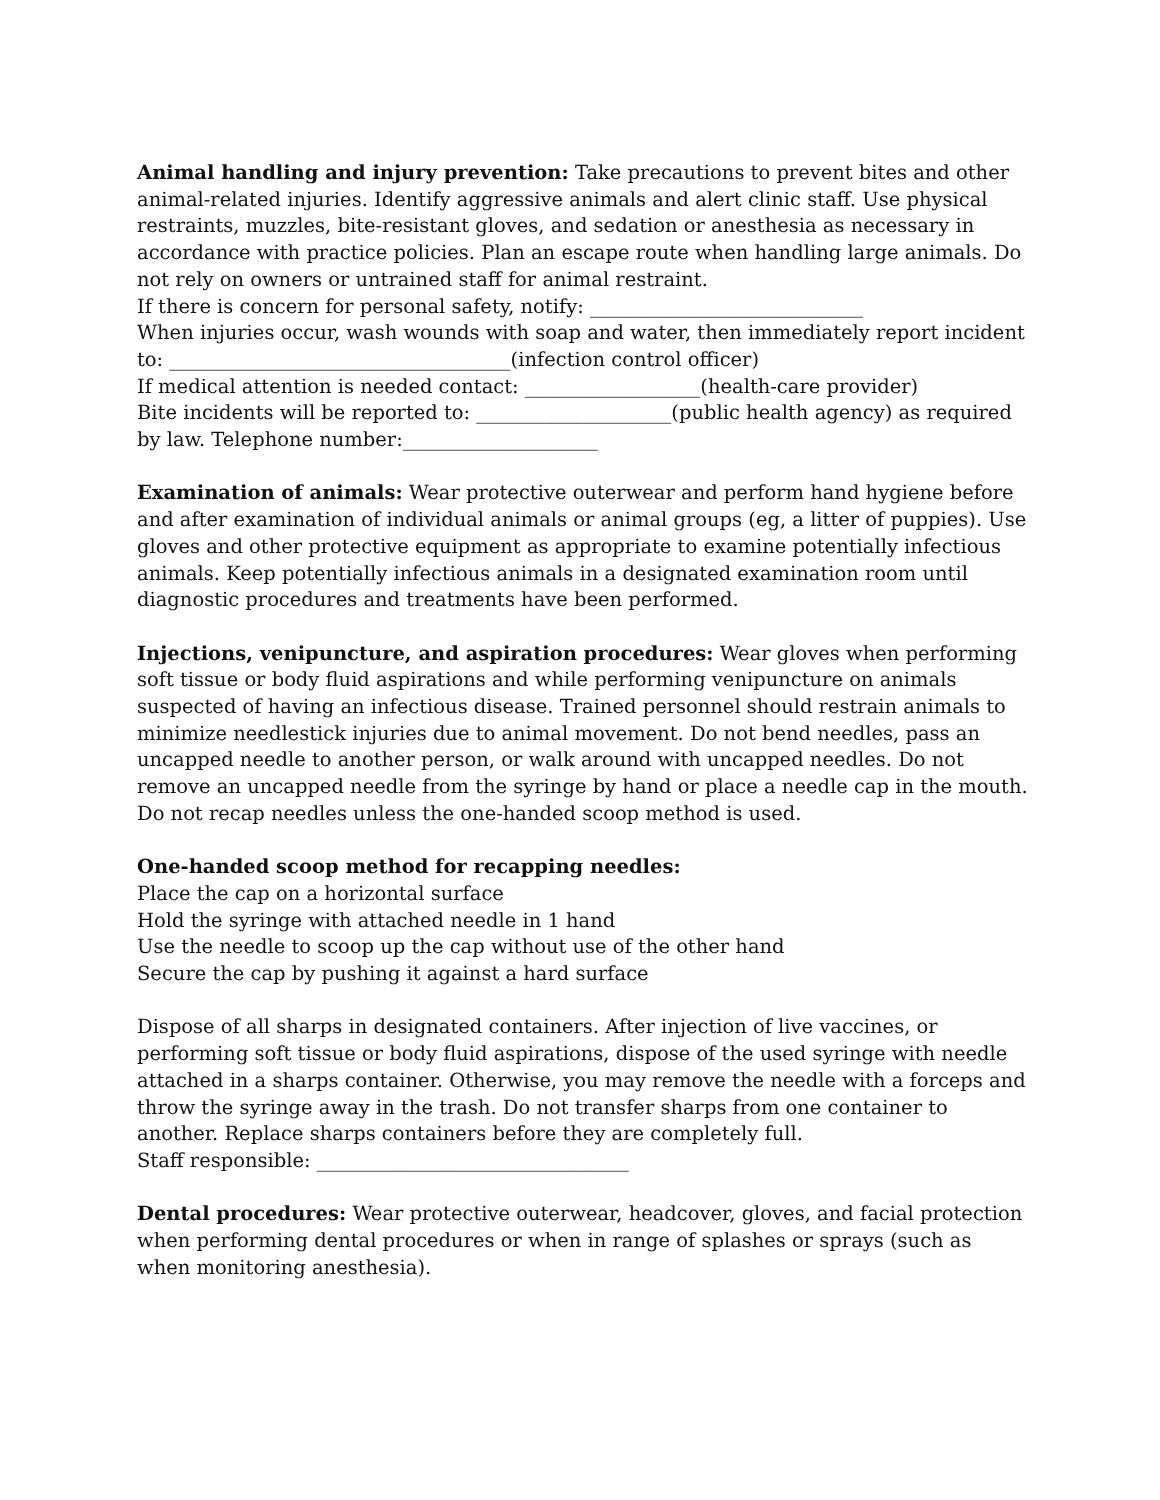Animal handling and injury prevention: Take precautions to prevent bites and other animal-related injuries. Identify aggressive animals and alert clinic staff. Use physical restraints, muzzles, bite-resistant gloves, and sedation or anesthesia as necessary in accordance with practice policies. Plan an escape route when handling large animals. Do not rely on owners or untrained staff for animal restraint.
If there is concern for personal safety, notify: ____________________________
When injuries occur, wash wounds with soap and water, then immediately report incident to: ___________________________________(infection control officer)
If medical attention is needed contact: __________________(health-care provider)
Bite incidents will be reported to: ____________________(public health agency) as required by law. Telephone number:____________________
Examination of animals: Wear protective outerwear and perform hand hygiene before and after examination of individual animals or animal groups (eg, a litter of puppies). Use gloves and other protective equipment as appropriate to examine potentially infectious animals. Keep potentially infectious animals in a designated examination room until diagnostic procedures and treatments have been performed.
Injections, venipuncture, and aspiration procedures: Wear gloves when performing soft tissue or body fluid aspirations and while performing venipuncture on animals suspected of having an infectious disease. Trained personnel should restrain animals to minimize needlestick injuries due to animal movement. Do not bend needles, pass an uncapped needle to another person, or walk around with uncapped needles. Do not remove an uncapped needle from the syringe by hand or place a needle cap in the mouth. Do not recap needles unless the one-handed scoop method is used.
One-handed scoop method for recapping needles:
Place the cap on a horizontal surface
Hold the syringe with attached needle in 1 hand
Use the needle to scoop up the cap without use of the other hand
Secure the cap by pushing it against a hard surface
Dispose of all sharps in designated containers. After injection of live vaccines, or performing soft tissue or body fluid aspirations, dispose of the used syringe with needle attached in a sharps container. Otherwise, you may remove the needle with a forceps and throw the syringe away in the trash. Do not transfer sharps from one container to another. Replace sharps containers before they are completely full.
Staff responsible: ________________________________
Dental procedures: Wear protective outerwear, headcover, gloves, and facial protection when performing dental procedures or when in range of splashes or sprays (such as when monitoring anesthesia).